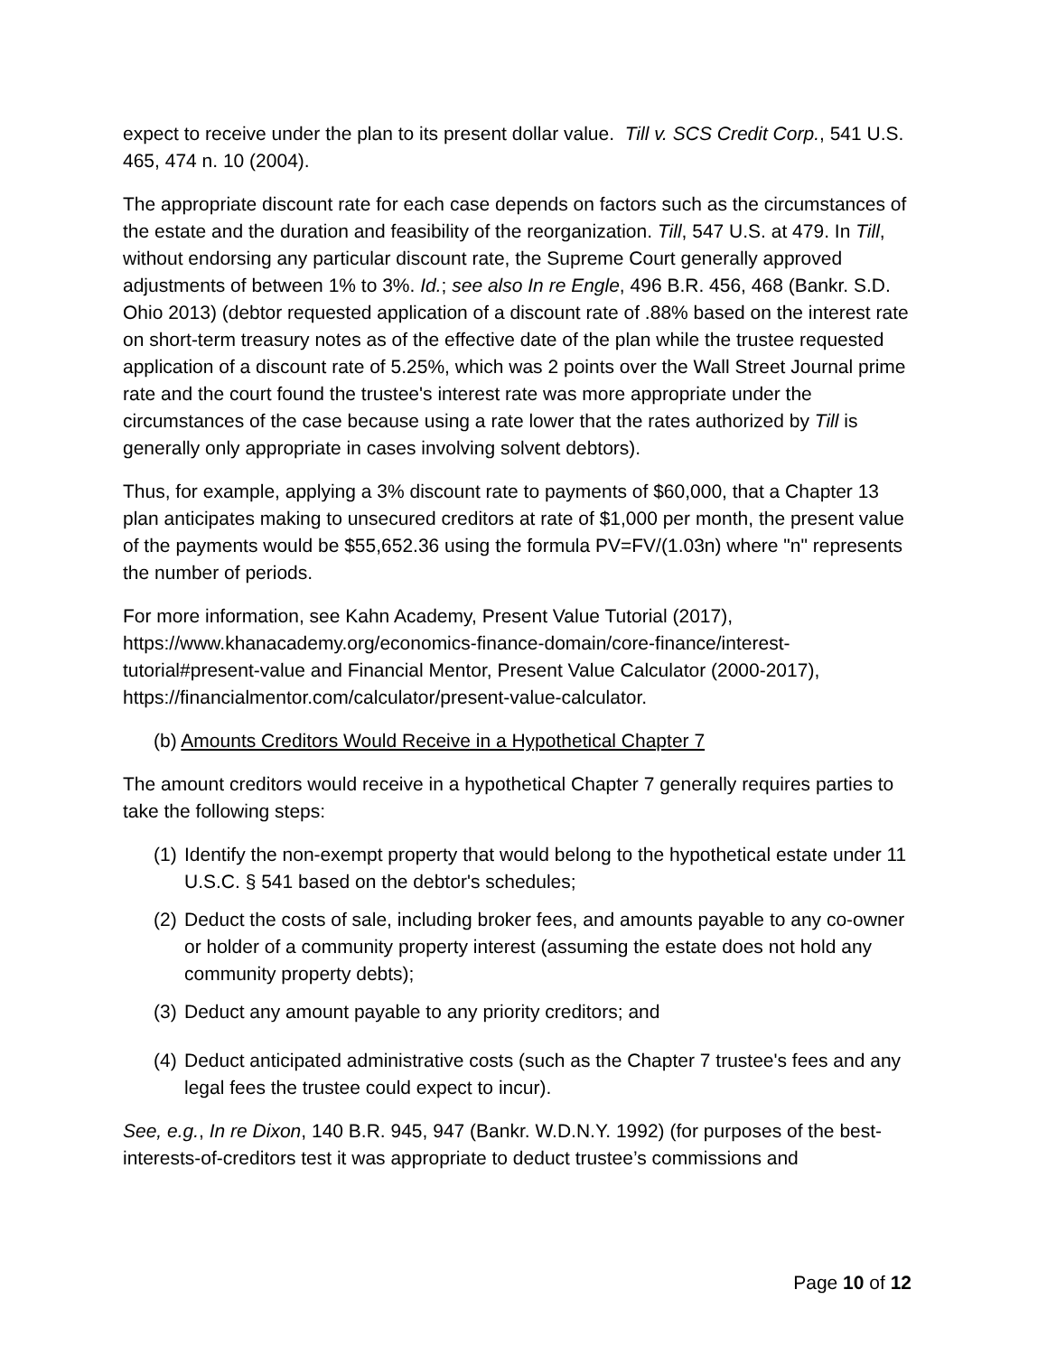expect to receive under the plan to its present dollar value. Till v. SCS Credit Corp., 541 U.S. 465, 474 n. 10 (2004).
The appropriate discount rate for each case depends on factors such as the circumstances of the estate and the duration and feasibility of the reorganization. Till, 547 U.S. at 479. In Till, without endorsing any particular discount rate, the Supreme Court generally approved adjustments of between 1% to 3%. Id.; see also In re Engle, 496 B.R. 456, 468 (Bankr. S.D. Ohio 2013) (debtor requested application of a discount rate of .88% based on the interest rate on short-term treasury notes as of the effective date of the plan while the trustee requested application of a discount rate of 5.25%, which was 2 points over the Wall Street Journal prime rate and the court found the trustee's interest rate was more appropriate under the circumstances of the case because using a rate lower that the rates authorized by Till is generally only appropriate in cases involving solvent debtors).
Thus, for example, applying a 3% discount rate to payments of $60,000, that a Chapter 13 plan anticipates making to unsecured creditors at rate of $1,000 per month, the present value of the payments would be $55,652.36 using the formula PV=FV/(1.03n) where "n" represents the number of periods.
For more information, see Kahn Academy, Present Value Tutorial (2017), https://www.khanacademy.org/economics-finance-domain/core-finance/interest-tutorial#present-value and Financial Mentor, Present Value Calculator (2000-2017), https://financialmentor.com/calculator/present-value-calculator.
(b) Amounts Creditors Would Receive in a Hypothetical Chapter 7
The amount creditors would receive in a hypothetical Chapter 7 generally requires parties to take the following steps:
(1) Identify the non-exempt property that would belong to the hypothetical estate under 11 U.S.C. § 541 based on the debtor's schedules;
(2) Deduct the costs of sale, including broker fees, and amounts payable to any co-owner or holder of a community property interest (assuming the estate does not hold any community property debts);
(3) Deduct any amount payable to any priority creditors; and
(4) Deduct anticipated administrative costs (such as the Chapter 7 trustee's fees and any legal fees the trustee could expect to incur).
See, e.g., In re Dixon, 140 B.R. 945, 947 (Bankr. W.D.N.Y. 1992) (for purposes of the best-interests-of-creditors test it was appropriate to deduct trustee’s commissions and
Page 10 of 12